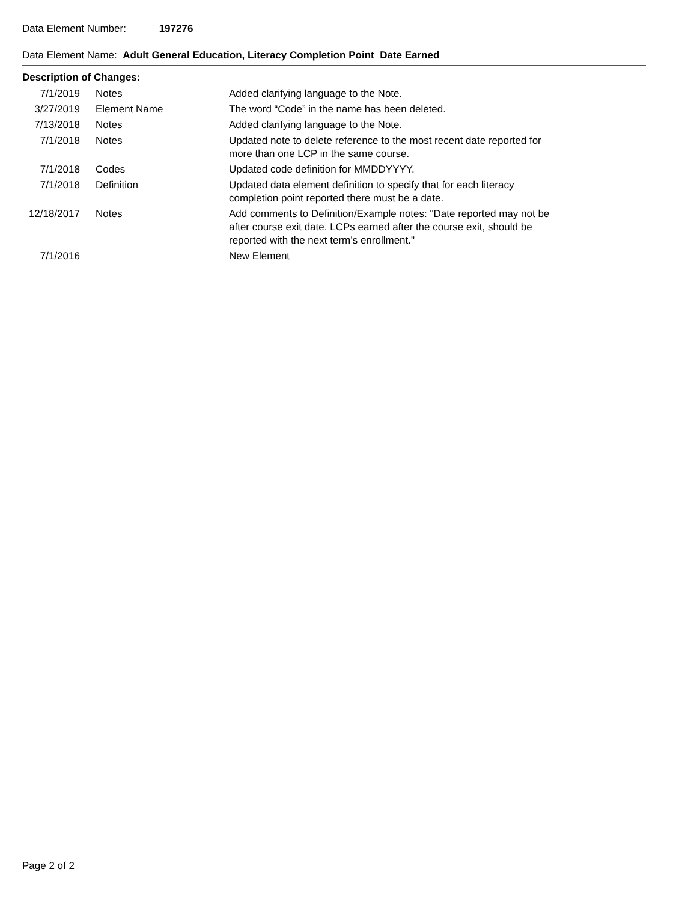Data Element Number: 197276
Data Element Name: Adult General Education, Literacy Completion Point Date Earned
Description of Changes:
| 7/1/2019 | Notes | Added clarifying language to the Note. |
| 3/27/2019 | Element Name | The word “Code” in the name has been deleted. |
| 7/13/2018 | Notes | Added clarifying language to the Note. |
| 7/1/2018 | Notes | Updated note to delete reference to the most recent date reported for more than one LCP in the same course. |
| 7/1/2018 | Codes | Updated code definition for MMDDYYYY. |
| 7/1/2018 | Definition | Updated data element definition to specify that for each literacy completion point reported there must be a date. |
| 12/18/2017 | Notes | Add comments to Definition/Example notes: "Date reported may not be after course exit date. LCPs earned after the course exit, should be reported with the next term’s enrollment." |
| 7/1/2016 | | New Element |
Page 2 of 2